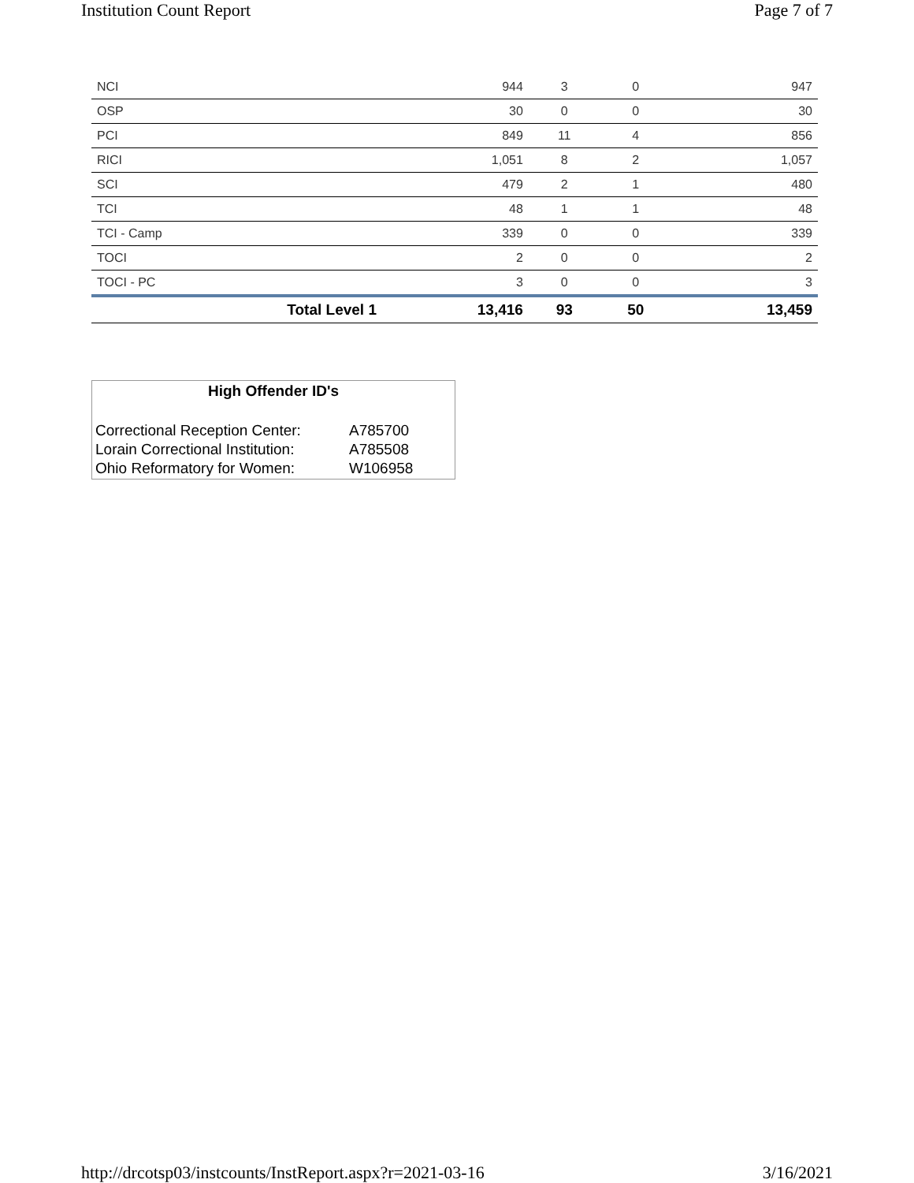Institution Count Report Page 7 of 7
| NCI | 944 | 3 | 0 | 947 |
| OSP | 30 | 0 | 0 | 30 |
| PCI | 849 | 11 | 4 | 856 |
| RICI | 1,051 | 8 | 2 | 1,057 |
| SCI | 479 | 2 | 1 | 480 |
| TCI | 48 | 1 | 1 | 48 |
| TCI - Camp | 339 | 0 | 0 | 339 |
| TOCI | 2 | 0 | 0 | 2 |
| TOCI - PC | 3 | 0 | 0 | 3 |
| Total Level 1 | 13,416 | 93 | 50 | 13,459 |
High Offender ID's
| Correctional Reception Center: | A785700 |
| Lorain Correctional Institution: | A785508 |
| Ohio Reformatory for Women: | W106958 |
http://drcotsp03/instcounts/InstReport.aspx?r=2021-03-16 3/16/2021